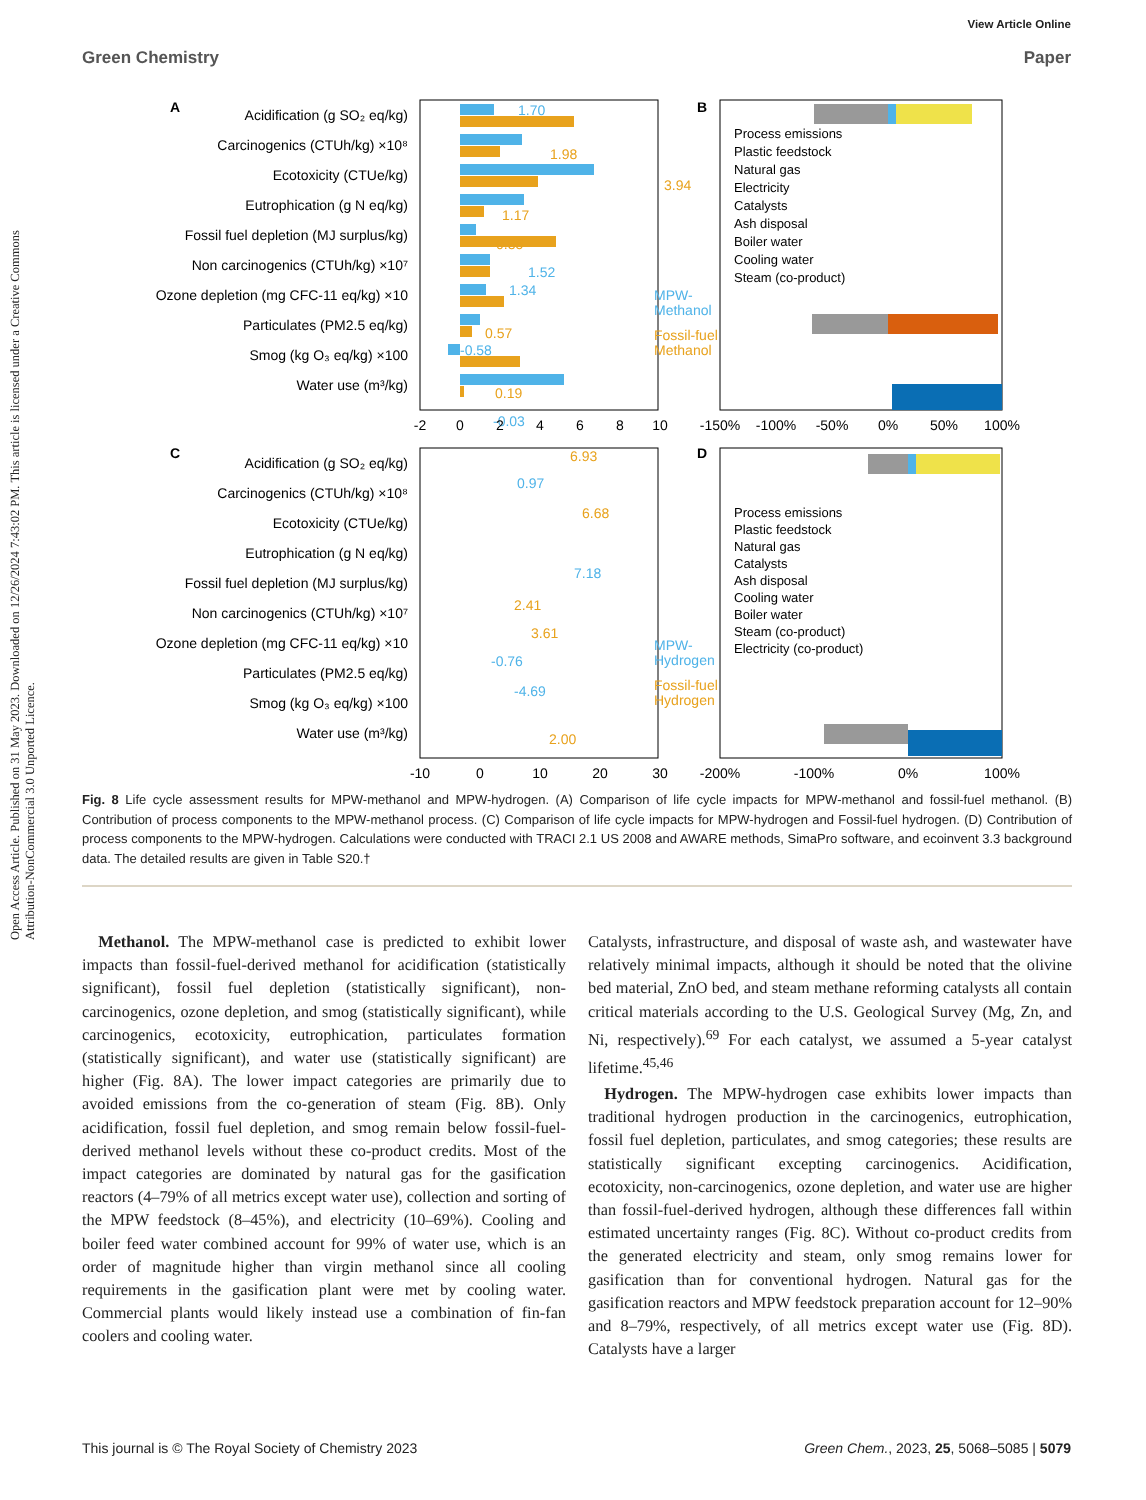View Article Online
Green Chemistry Paper
Open Access Article. Published on 31 May 2023. Downloaded on 12/26/2024 7:43:02 PM. This article is licensed under a Creative Commons Attribution-NonCommercial 3.0 Unported Licence.
A
B
C
D
Acidification (g SO₂ eq/kg)
Carcinogenics (CTUh/kg) ×10⁸
Ecotoxicity (CTUe/kg)
Eutrophication (g N eq/kg)
Fossil fuel depletion (MJ surplus/kg)
Non carcinogenics (CTUh/kg) ×10⁷
Ozone depletion (mg CFC-11 eq/kg) ×10
Particulates (PM2.5 eq/kg)
Smog (kg O₃ eq/kg) ×100
Water use (m³/kg)
Acidification (g SO₂ eq/kg)
Carcinogenics (CTUh/kg) ×10⁸
Ecotoxicity (CTUe/kg)
Eutrophication (g N eq/kg)
Fossil fuel depletion (MJ surplus/kg)
Non carcinogenics (CTUh/kg) ×10⁷
Ozone depletion (mg CFC-11 eq/kg) ×10
Particulates (PM2.5 eq/kg)
Smog (kg O₃ eq/kg) ×100
Water use (m³/kg)
1.70
1.52
1.34
-0.58
-0.03
0.97
7.18
-0.76
-4.69
MPW-
Methanol
MPW-
Hydrogen
1.98
3.94
1.17
0.85
0.57
0.19
6.93
6.68
2.41
3.61
2.00
Fossil-fuel
Methanol
Fossil-fuel
Hydrogen
-2
0
2
4
6
8
10
-10
0
10
20
30
-150%
-100%
-50%
0%
50%
100%
-200%
-100%
0%
100%
Process emissions
Plastic feedstock
Natural gas
Electricity
Catalysts
Ash disposal
Boiler water
Cooling water
Steam (co-product)
Process emissions
Plastic feedstock
Natural gas
Catalysts
Ash disposal
Cooling water
Boiler water
Steam (co-product)
Electricity (co-product)
Fig. 8 Life cycle assessment results for MPW-methanol and MPW-hydrogen. (A) Comparison of life cycle impacts for MPW-methanol and fossil-fuel methanol. (B) Contribution of process components to the MPW-methanol process. (C) Comparison of life cycle impacts for MPW-hydrogen and Fossil-fuel hydrogen. (D) Contribution of process components to the MPW-hydrogen. Calculations were conducted with TRACI 2.1 US 2008 and AWARE methods, SimaPro software, and ecoinvent 3.3 background data. The detailed results are given in Table S20.†
 Methanol. The MPW-methanol case is predicted to exhibit lower impacts than fossil-fuel-derived methanol for acidification (statistically significant), fossil fuel depletion (statistically significant), non-carcinogenics, ozone depletion, and smog (statistically significant), while carcinogenics, ecotoxicity, eutrophication, particulates formation (statistically significant), and water use (statistically significant) are higher (Fig. 8A). The lower impact categories are primarily due to avoided emissions from the co-generation of steam (Fig. 8B). Only acidification, fossil fuel depletion, and smog remain below fossil-fuel-derived methanol levels without these co-product credits. Most of the impact categories are dominated by natural gas for the gasification reactors (4–79% of all metrics except water use), collection and sorting of the MPW feedstock (8–45%), and electricity (10–69%). Cooling and boiler feed water combined account for 99% of water use, which is an order of magnitude higher than virgin methanol since all cooling requirements in the gasification plant were met by cooling water. Commercial plants would likely instead use a combination of fin-fan coolers and cooling water.
Catalysts, infrastructure, and disposal of waste ash, and wastewater have relatively minimal impacts, although it should be noted that the olivine bed material, ZnO bed, and steam methane reforming catalysts all contain critical materials according to the U.S. Geological Survey (Mg, Zn, and Ni, respectively).<sup>69</sup> For each catalyst, we assumed a 5-year catalyst lifetime.<sup>45,46</sup>
 Hydrogen. The MPW-hydrogen case exhibits lower impacts than traditional hydrogen production in the carcinogenics, eutrophication, fossil fuel depletion, particulates, and smog categories; these results are statistically significant excepting carcinogenics. Acidification, ecotoxicity, non-carcinogenics, ozone depletion, and water use are higher than fossil-fuel-derived hydrogen, although these differences fall within estimated uncertainty ranges (Fig. 8C). Without co-product credits from the generated electricity and steam, only smog remains lower for gasification than for conventional hydrogen. Natural gas for the gasification reactors and MPW feedstock preparation account for 12–90% and 8–79%, respectively, of all metrics except water use (Fig. 8D). Catalysts have a larger
This journal is © The Royal Society of Chemistry 2023
Green Chem., 2023, 25, 5068–5085 | 5079